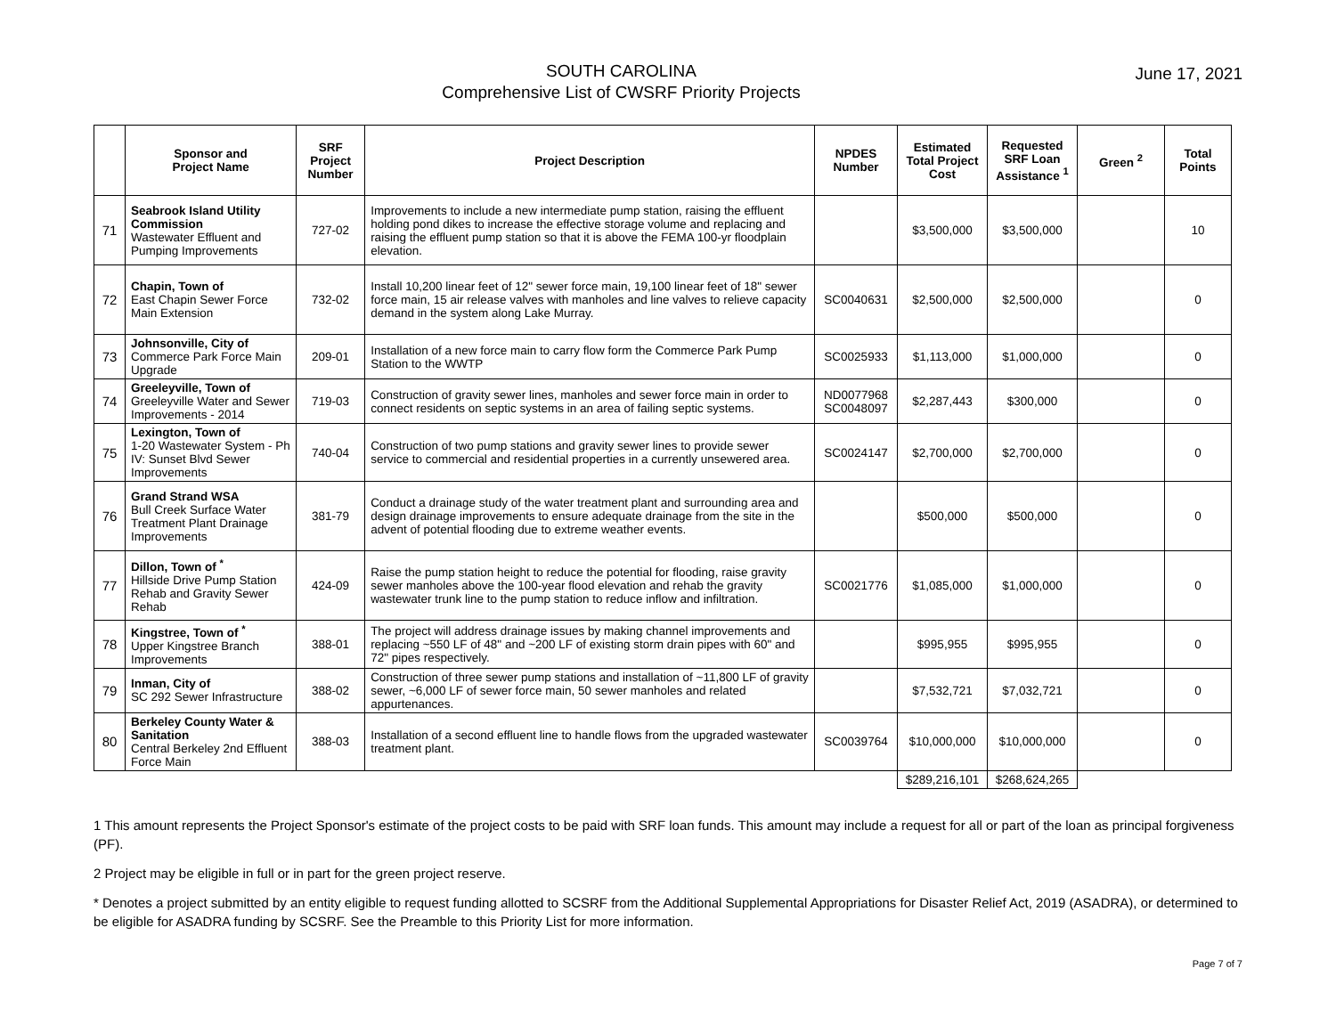SOUTH CAROLINA
Comprehensive List of CWSRF Priority Projects
June 17, 2021
| | Sponsor and Project Name | SRF Project Number | Project Description | NPDES Number | Estimated Total Project Cost | Requested SRF Loan Assistance <sup>1</sup> | Green <sup>2</sup> | Total Points |
| --- | --- | --- | --- | --- | --- | --- | --- | --- |
| 71 | Seabrook Island Utility Commission Wastewater Effluent and Pumping Improvements | 727-02 | Improvements to include a new intermediate pump station, raising the effluent holding pond dikes to increase the effective storage volume and replacing and raising the effluent pump station so that it is above the FEMA 100-yr floodplain elevation. | | $3,500,000 | $3,500,000 | | 10 |
| 72 | Chapin, Town of East Chapin Sewer Force Main Extension | 732-02 | Install 10,200 linear feet of 12" sewer force main, 19,100 linear feet of 18" sewer force main, 15 air release valves with manholes and line valves to relieve capacity demand in the system along Lake Murray. | SC0040631 | $2,500,000 | $2,500,000 | | 0 |
| 73 | Johnsonville, City of Commerce Park Force Main Upgrade | 209-01 | Installation of a new force main to carry flow form the Commerce Park Pump Station to the WWTP | SC0025933 | $1,113,000 | $1,000,000 | | 0 |
| 74 | Greeleyville, Town of Greeleyville Water and Sewer Improvements - 2014 | 719-03 | Construction of gravity sewer lines, manholes and sewer force main in order to connect residents on septic systems in an area of failing septic systems. | ND0077968 SC0048097 | $2,287,443 | $300,000 | | 0 |
| 75 | Lexington, Town of 1-20 Wastewater System - Ph IV: Sunset Blvd Sewer Improvements | 740-04 | Construction of two pump stations and gravity sewer lines to provide sewer service to commercial and residential properties in a currently unsewered area. | SC0024147 | $2,700,000 | $2,700,000 | | 0 |
| 76 | Grand Strand WSA Bull Creek Surface Water Treatment Plant Drainage Improvements | 381-79 | Conduct a drainage study of the water treatment plant and surrounding area and design drainage improvements to ensure adequate drainage from the site in the advent of potential flooding due to extreme weather events. | | $500,000 | $500,000 | | 0 |
| 77 | Dillon, Town of <sup>*</sup> Hillside Drive Pump Station Rehab and Gravity Sewer Rehab | 424-09 | Raise the pump station height to reduce the potential for flooding, raise gravity sewer manholes above the 100-year flood elevation and rehab the gravity wastewater trunk line to the pump station to reduce inflow and infiltration. | SC0021776 | $1,085,000 | $1,000,000 | | 0 |
| 78 | Kingstree, Town of <sup>*</sup> Upper Kingstree Branch Improvements | 388-01 | The project will address drainage issues by making channel improvements and replacing ~550 LF of 48" and ~200 LF of existing storm drain pipes with 60" and 72" pipes respectively. | | $995,955 | $995,955 | | 0 |
| 79 | Inman, City of SC 292 Sewer Infrastructure | 388-02 | Construction of three sewer pump stations and installation of ~11,800 LF of gravity sewer, ~6,000 LF of sewer force main, 50 sewer manholes and related appurtenances. | | $7,532,721 | $7,032,721 | | 0 |
| 80 | Berkeley County Water & Sanitation Central Berkeley 2nd Effluent Force Main | 388-03 | Installation of a second effluent line to handle flows from the upgraded wastewater treatment plant. | SC0039764 | $10,000,000 | $10,000,000 | | 0 |
| | | | | | $289,216,101 | $268,624,265 | | |
1 This amount represents the Project Sponsor's estimate of the project costs to be paid with SRF loan funds. This amount may include a request for all or part of the loan as principal forgiveness (PF).
2 Project may be eligible in full or in part for the green project reserve.
* Denotes a project submitted by an entity eligible to request funding allotted to SCSRF from the Additional Supplemental Appropriations for Disaster Relief Act, 2019 (ASADRA), or determined to be eligible for ASADRA funding by SCSRF. See the Preamble to this Priority List for more information.
Page 7 of 7